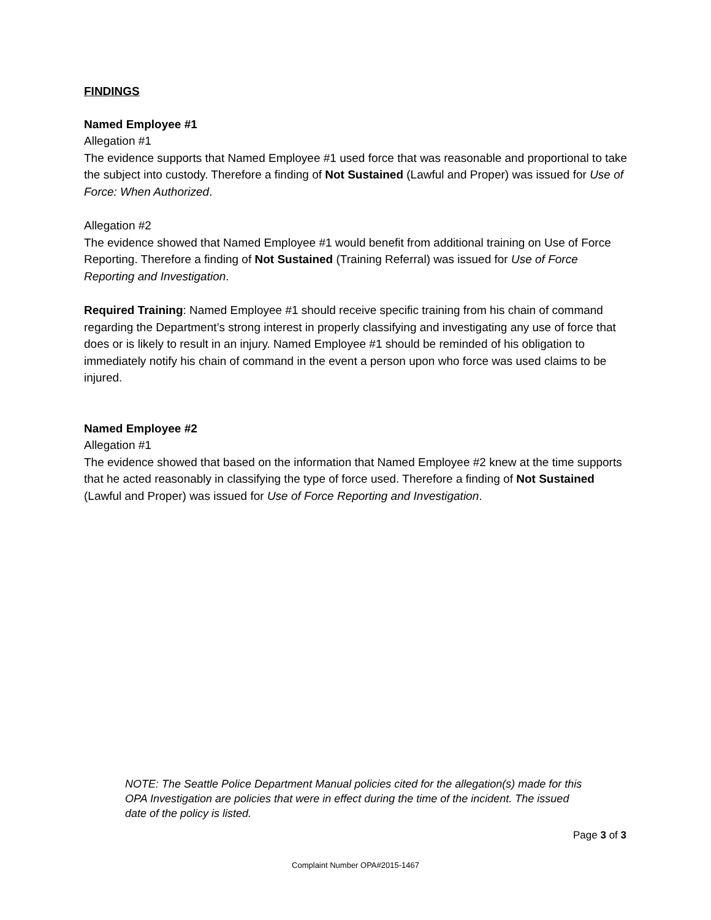FINDINGS
Named Employee #1
Allegation #1
The evidence supports that Named Employee #1 used force that was reasonable and proportional to take the subject into custody. Therefore a finding of Not Sustained (Lawful and Proper) was issued for Use of Force: When Authorized.
Allegation #2
The evidence showed that Named Employee #1 would benefit from additional training on Use of Force Reporting. Therefore a finding of Not Sustained (Training Referral) was issued for Use of Force Reporting and Investigation.
Required Training: Named Employee #1 should receive specific training from his chain of command regarding the Department’s strong interest in properly classifying and investigating any use of force that does or is likely to result in an injury. Named Employee #1 should be reminded of his obligation to immediately notify his chain of command in the event a person upon who force was used claims to be injured.
Named Employee #2
Allegation #1
The evidence showed that based on the information that Named Employee #2 knew at the time supports that he acted reasonably in classifying the type of force used. Therefore a finding of Not Sustained (Lawful and Proper) was issued for Use of Force Reporting and Investigation.
NOTE: The Seattle Police Department Manual policies cited for the allegation(s) made for this OPA Investigation are policies that were in effect during the time of the incident. The issued date of the policy is listed.
Page 3 of 3
Complaint Number OPA#2015-1467